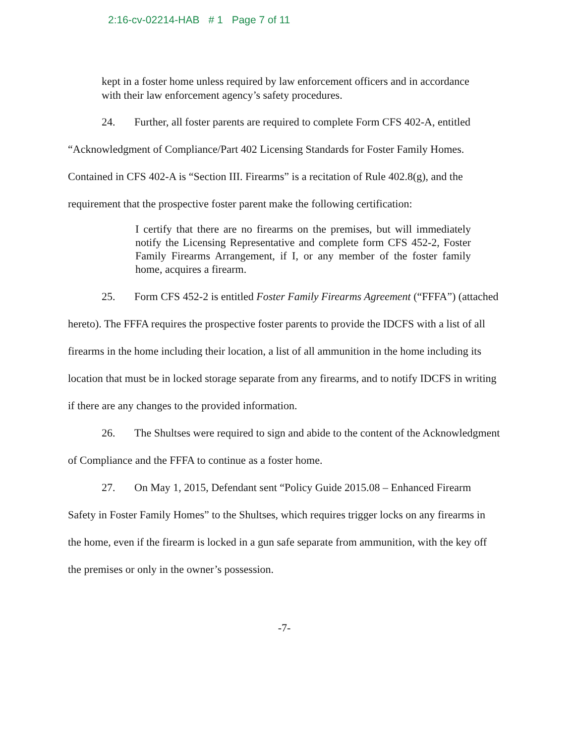2:16-cv-02214-HAB # 1 Page 7 of 11
kept in a foster home unless required by law enforcement officers and in accordance with their law enforcement agency’s safety procedures.
24. Further, all foster parents are required to complete Form CFS 402-A, entitled “Acknowledgment of Compliance/Part 402 Licensing Standards for Foster Family Homes. Contained in CFS 402-A is “Section III. Firearms” is a recitation of Rule 402.8(g), and the requirement that the prospective foster parent make the following certification:
I certify that there are no firearms on the premises, but will immediately notify the Licensing Representative and complete form CFS 452-2, Foster Family Firearms Arrangement, if I, or any member of the foster family home, acquires a firearm.
25. Form CFS 452-2 is entitled Foster Family Firearms Agreement (“FFFA”) (attached hereto). The FFFA requires the prospective foster parents to provide the IDCFS with a list of all firearms in the home including their location, a list of all ammunition in the home including its location that must be in locked storage separate from any firearms, and to notify IDCFS in writing if there are any changes to the provided information.
26. The Shultses were required to sign and abide to the content of the Acknowledgment of Compliance and the FFFA to continue as a foster home.
27. On May 1, 2015, Defendant sent “Policy Guide 2015.08 – Enhanced Firearm Safety in Foster Family Homes” to the Shultses, which requires trigger locks on any firearms in the home, even if the firearm is locked in a gun safe separate from ammunition, with the key off the premises or only in the owner’s possession.
-7-